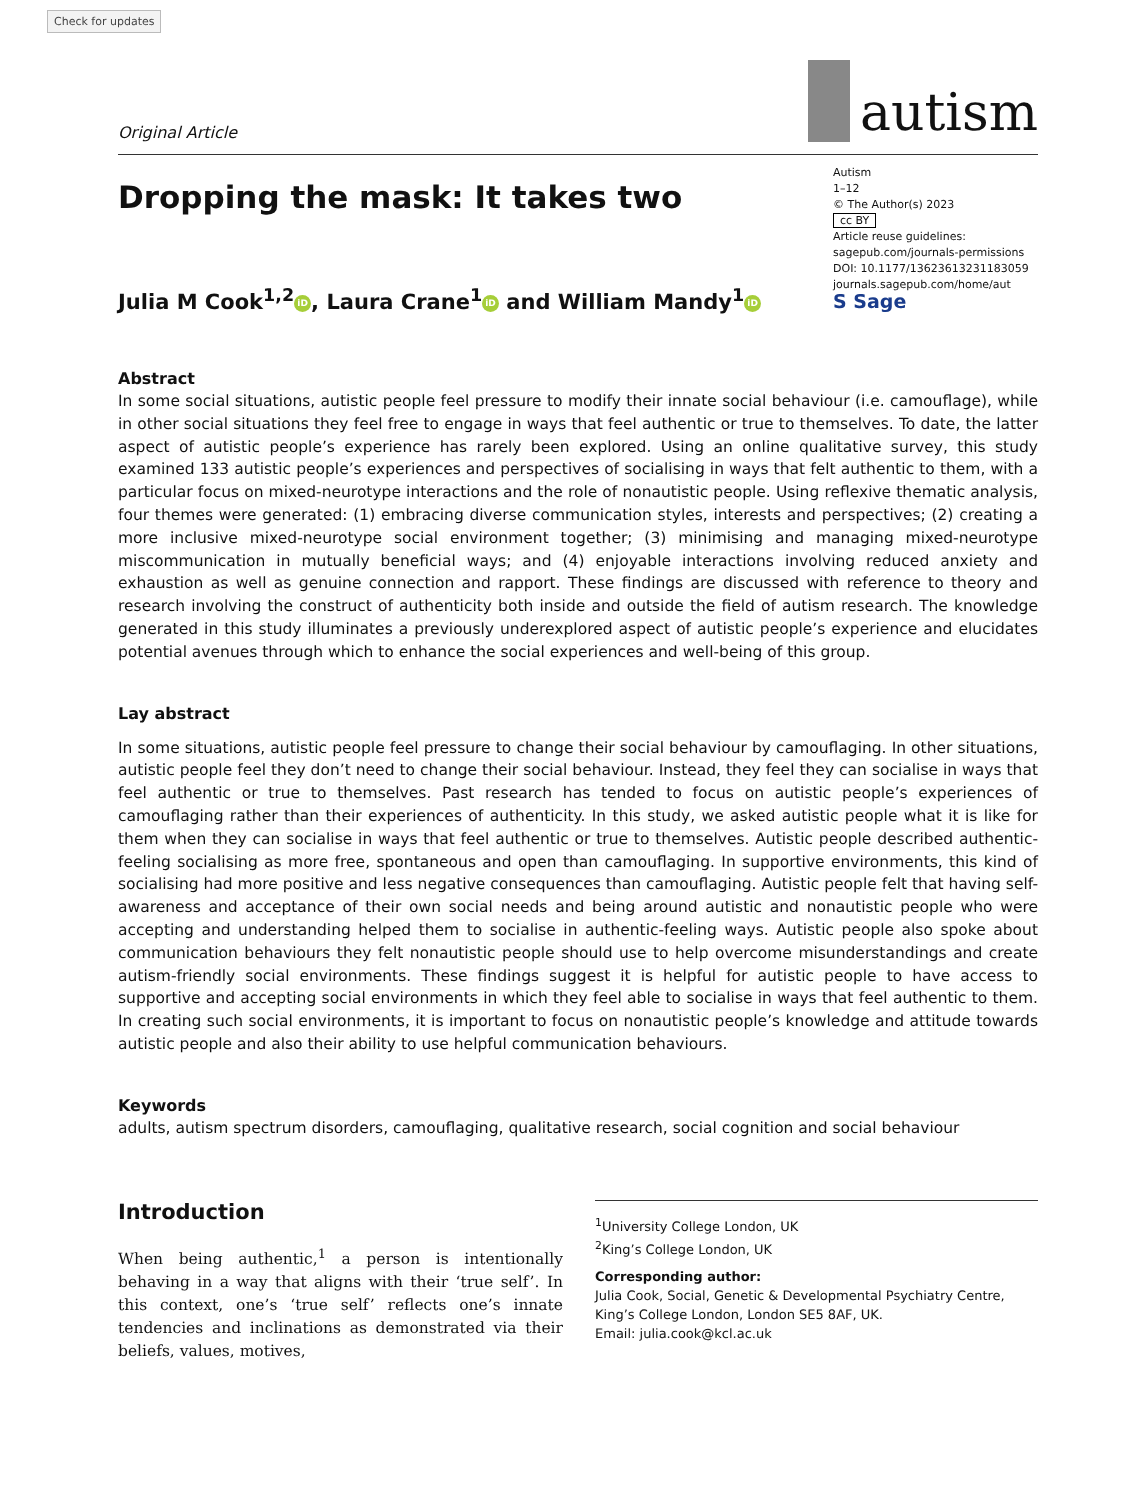Check for updates
Original Article
autism
Dropping the mask: It takes two
Julia M Cook<sup>1,2</sup> iD, Laura Crane<sup>1</sup> iD and William Mandy<sup>1</sup> iD
Autism
1–12
© The Author(s) 2023
cc BY
Article reuse guidelines:
sagepub.com/journals-permissions
DOI: 10.1177/13623613231183059
journals.sagepub.com/home/aut
S Sage
Abstract
In some social situations, autistic people feel pressure to modify their innate social behaviour (i.e. camouflage), while in other social situations they feel free to engage in ways that feel authentic or true to themselves. To date, the latter aspect of autistic people’s experience has rarely been explored. Using an online qualitative survey, this study examined 133 autistic people’s experiences and perspectives of socialising in ways that felt authentic to them, with a particular focus on mixed-neurotype interactions and the role of nonautistic people. Using reflexive thematic analysis, four themes were generated: (1) embracing diverse communication styles, interests and perspectives; (2) creating a more inclusive mixed-neurotype social environment together; (3) minimising and managing mixed-neurotype miscommunication in mutually beneficial ways; and (4) enjoyable interactions involving reduced anxiety and exhaustion as well as genuine connection and rapport. These findings are discussed with reference to theory and research involving the construct of authenticity both inside and outside the field of autism research. The knowledge generated in this study illuminates a previously underexplored aspect of autistic people’s experience and elucidates potential avenues through which to enhance the social experiences and well-being of this group.
Lay abstract
In some situations, autistic people feel pressure to change their social behaviour by camouflaging. In other situations, autistic people feel they don’t need to change their social behaviour. Instead, they feel they can socialise in ways that feel authentic or true to themselves. Past research has tended to focus on autistic people’s experiences of camouflaging rather than their experiences of authenticity. In this study, we asked autistic people what it is like for them when they can socialise in ways that feel authentic or true to themselves. Autistic people described authentic-feeling socialising as more free, spontaneous and open than camouflaging. In supportive environments, this kind of socialising had more positive and less negative consequences than camouflaging. Autistic people felt that having self-awareness and acceptance of their own social needs and being around autistic and nonautistic people who were accepting and understanding helped them to socialise in authentic-feeling ways. Autistic people also spoke about communication behaviours they felt nonautistic people should use to help overcome misunderstandings and create autism-friendly social environments. These findings suggest it is helpful for autistic people to have access to supportive and accepting social environments in which they feel able to socialise in ways that feel authentic to them. In creating such social environments, it is important to focus on nonautistic people’s knowledge and attitude towards autistic people and also their ability to use helpful communication behaviours.
Keywords
adults, autism spectrum disorders, camouflaging, qualitative research, social cognition and social behaviour
Introduction
When being authentic,<sup>1</sup> a person is intentionally behaving in a way that aligns with their ‘true self’. In this context, one’s ‘true self’ reflects one’s innate tendencies and inclinations as demonstrated via their beliefs, values, motives,
<sup>1</sup> University College London, UK
<sup>2</sup> King’s College London, UK
Corresponding author:
Julia Cook, Social, Genetic & Developmental Psychiatry Centre, King’s College London, London SE5 8AF, UK.
Email: julia.cook@kcl.ac.uk